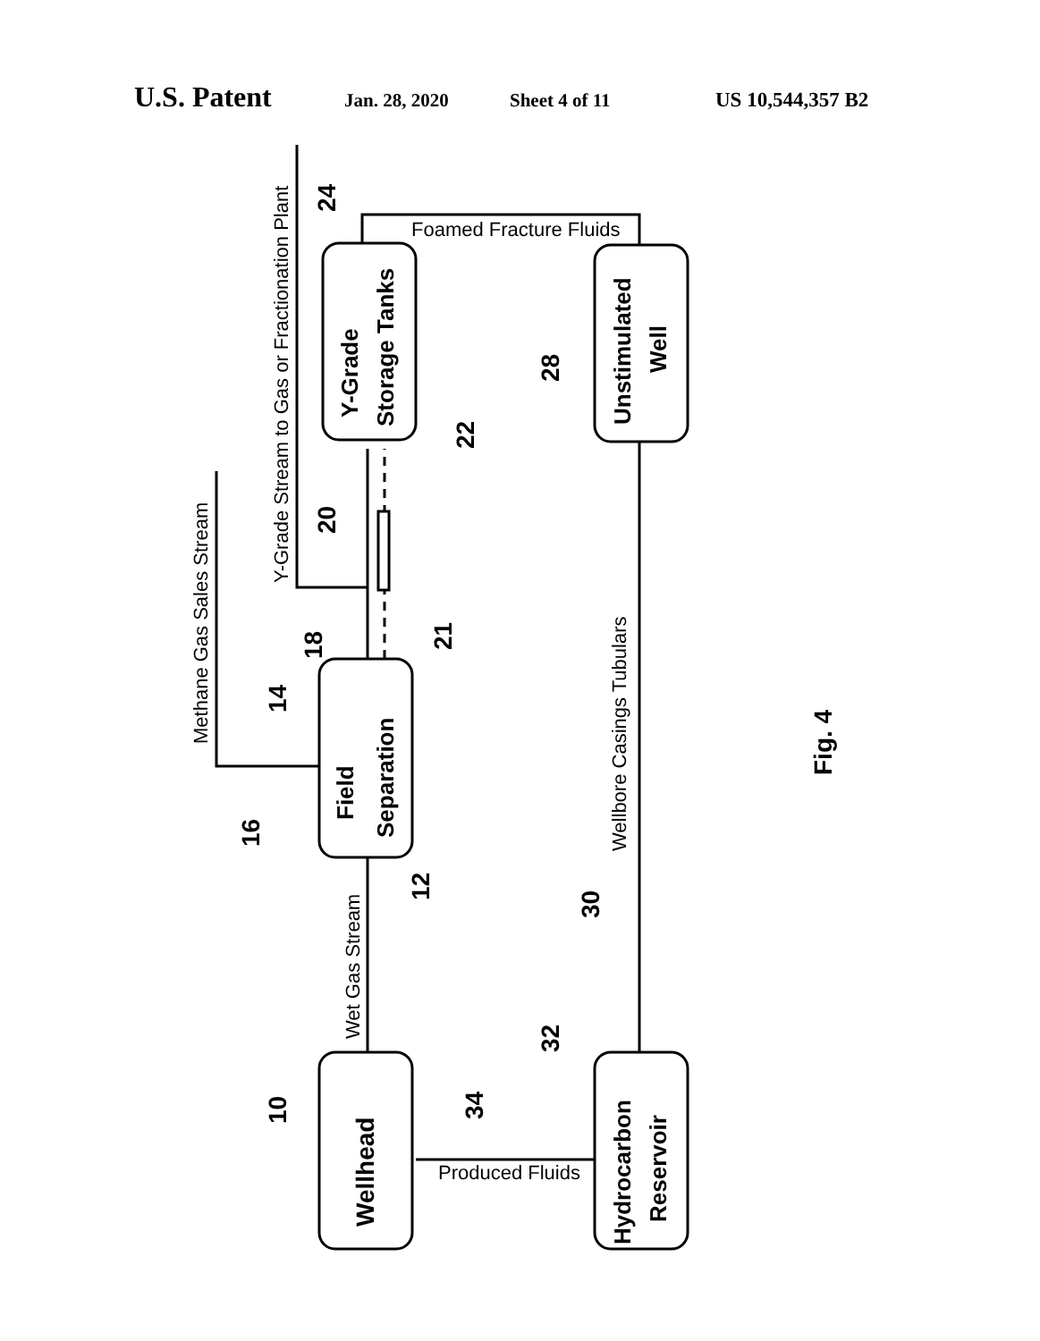U.S. Patent Jan. 28, 2020 Sheet 4 of 11 US 10,544,357 B2
Wellhead
Field
Separation
Y-Grade
Storage Tanks
Unstimulated
Well
Hydrocarbon
Reservoir
Wet Gas Stream
Methane Gas Sales Stream
Y-Grade Stream to Gas or Fractionation Plant
Wellbore Casings Tubulars
Foamed Fracture Fluids
Produced Fluids
10
12
14
16
18
20
21
22
24
28
30
32
34
Fig. 4